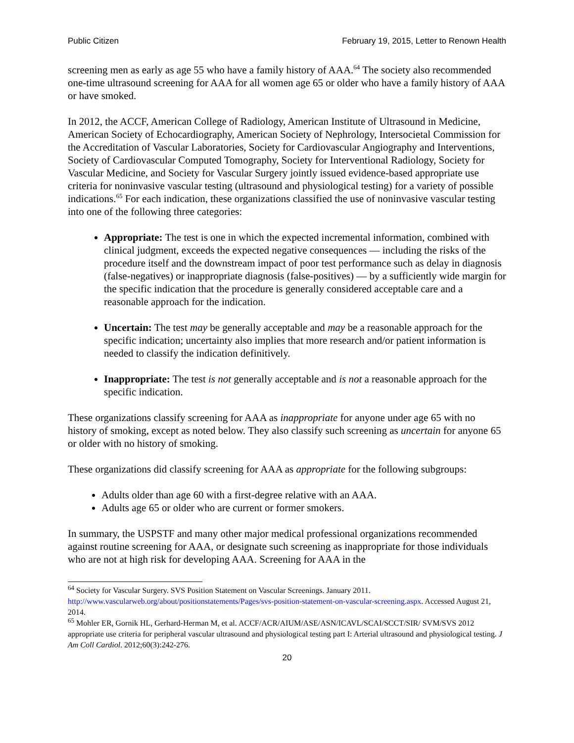Public Citizen February 19, 2015, Letter to Renown Health
screening men as early as age 55 who have a family history of AAA.<sup>64</sup> The society also recommended one-time ultrasound screening for AAA for all women age 65 or older who have a family history of AAA or have smoked.
In 2012, the ACCF, American College of Radiology, American Institute of Ultrasound in Medicine, American Society of Echocardiography, American Society of Nephrology, Intersocietal Commission for the Accreditation of Vascular Laboratories, Society for Cardiovascular Angiography and Interventions, Society of Cardiovascular Computed Tomography, Society for Interventional Radiology, Society for Vascular Medicine, and Society for Vascular Surgery jointly issued evidence-based appropriate use criteria for noninvasive vascular testing (ultrasound and physiological testing) for a variety of possible indications.<sup>65</sup> For each indication, these organizations classified the use of noninvasive vascular testing into one of the following three categories:
Appropriate: The test is one in which the expected incremental information, combined with clinical judgment, exceeds the expected negative consequences — including the risks of the procedure itself and the downstream impact of poor test performance such as delay in diagnosis (false-negatives) or inappropriate diagnosis (false-positives) — by a sufficiently wide margin for the specific indication that the procedure is generally considered acceptable care and a reasonable approach for the indication.
Uncertain: The test may be generally acceptable and may be a reasonable approach for the specific indication; uncertainty also implies that more research and/or patient information is needed to classify the indication definitively.
Inappropriate: The test is not generally acceptable and is not a reasonable approach for the specific indication.
These organizations classify screening for AAA as inappropriate for anyone under age 65 with no history of smoking, except as noted below. They also classify such screening as uncertain for anyone 65 or older with no history of smoking.
These organizations did classify screening for AAA as appropriate for the following subgroups:
Adults older than age 60 with a first-degree relative with an AAA.
Adults age 65 or older who are current or former smokers.
In summary, the USPSTF and many other major medical professional organizations recommended against routine screening for AAA, or designate such screening as inappropriate for those individuals who are not at high risk for developing AAA. Screening for AAA in the
<sup>64</sup> Society for Vascular Surgery. SVS Position Statement on Vascular Screenings. January 2011. http://www.vascularweb.org/about/positionstatements/Pages/svs-position-statement-on-vascular-screening.aspx. Accessed August 21, 2014.
<sup>65</sup> Mohler ER, Gornik HL, Gerhard-Herman M, et al. ACCF/ACR/AIUM/ASE/ASN/ICAVL/SCAI/SCCT/SIR/ SVM/SVS 2012 appropriate use criteria for peripheral vascular ultrasound and physiological testing part I: Arterial ultrasound and physiological testing. J Am Coll Cardiol. 2012;60(3):242-276.
20